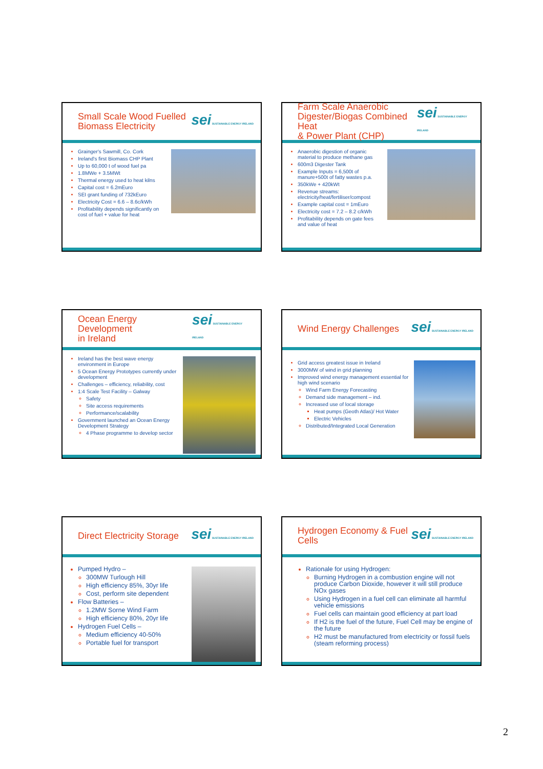Small Scale Wood Fuelled
Biomass Electricity
sei SUSTAINABLE ENERGY IRELAND
Grainger's Sawmill, Co. Cork
Ireland's first Biomass CHP Plant
Up to 60,000 t of wood fuel pa
1.8MWe + 3.5MWt
Thermal energy used to heat kilns
Capital cost = 6.2mEuro
SEI grant funding of 732kEuro
Electricity Cost = 6.6 – 8.6c/kWh
Profitability depends significantly on cost of fuel + value for heat
Farm Scale Anaerobic
Digester/Biogas Combined Heat
& Power Plant (CHP)
sei SUSTAINABLE ENERGY IRELAND
Anaerobic digestion of organic material to produce methane gas
600m3 Digester Tank
Example Inputs = 6,500t of manure+500t of fatty wastes p.a.
350kWe + 420kWt
Revenue streams: electricity/heat/fertiliser/compost
Example capital cost = 1mEuro
Electricity cost = 7.2 – 8.2 c/kWh
Profitability depends on gate fees and value of heat
Ocean Energy Development
in Ireland
sei SUSTAINABLE ENERGY IRELAND
Ireland has the best wave energy environment in Europe
5 Ocean Energy Prototypes currently under development
Challenges – efficiency, reliability, cost
1:4 Scale Test Facility – Galway
Safety
Site access requirements
Performance/scalability
Government launched an Ocean Energy Development Strategy
4 Phase programme to develop sector
Wind Energy Challenges
sei SUSTAINABLE ENERGY IRELAND
Grid access greatest issue in Ireland
3000MW of wind in grid planning
Improved wind energy management essential for high wind scenario
Wind Farm Energy Forecasting
Demand side management – ind.
Increased use of local storage
Heat pumps (Geoth Atlas)/ Hot Water
Electric Vehicles
Distributed/Integrated Local Generation
Direct Electricity Storage
sei SUSTAINABLE ENERGY IRELAND
Pumped Hydro –
300MW Turlough Hill
High efficiency 85%, 30yr life
Cost, perform site dependent
Flow Batteries –
1.2MW Sorne Wind Farm
High efficiency 80%, 20yr life
Hydrogen Fuel Cells –
Medium efficiency 40-50%
Portable fuel for transport
Hydrogen Economy & Fuel
Cells
sei SUSTAINABLE ENERGY IRELAND
Rationale for using Hydrogen:
Burning Hydrogen in a combustion engine will not produce Carbon Dioxide, however it will still produce NOx gases
Using Hydrogen in a fuel cell can eliminate all harmful vehicle emissions
Fuel cells can maintain good efficiency at part load
If H2 is the fuel of the future, Fuel Cell may be engine of the future
H2 must be manufactured from electricity or fossil fuels (steam reforming process)
2